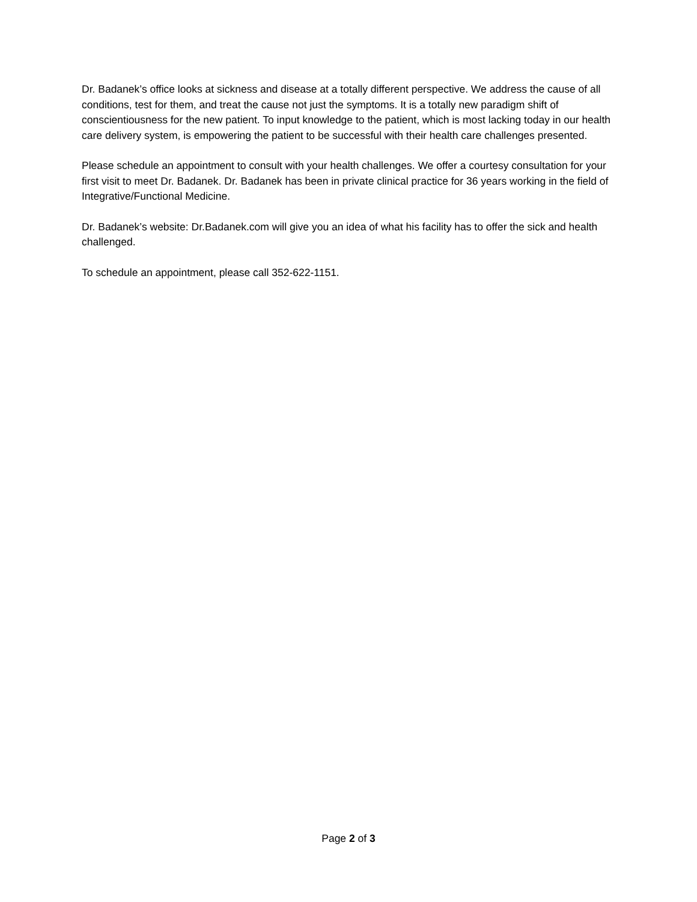Dr. Badanek’s office looks at sickness and disease at a totally different perspective. We address the cause of all conditions, test for them, and treat the cause not just the symptoms. It is a totally new paradigm shift of conscientiousness for the new patient. To input knowledge to the patient, which is most lacking today in our health care delivery system, is empowering the patient to be successful with their health care challenges presented.
Please schedule an appointment to consult with your health challenges. We offer a courtesy consultation for your first visit to meet Dr. Badanek. Dr. Badanek has been in private clinical practice for 36 years working in the field of Integrative/Functional Medicine.
Dr. Badanek’s website: Dr.Badanek.com will give you an idea of what his facility has to offer the sick and health challenged.
To schedule an appointment, please call 352-622-1151.
Page 2 of 3